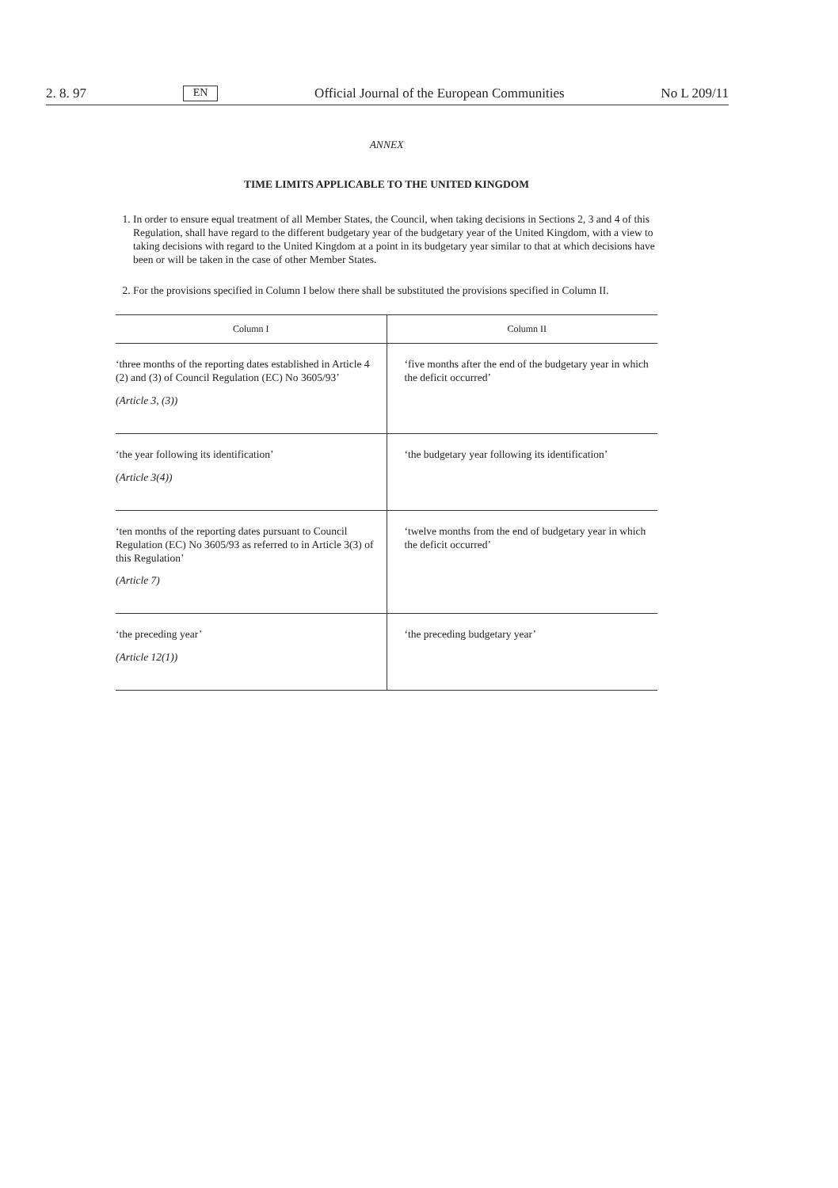2. 8. 97 EN Official Journal of the European Communities No L 209/11
ANNEX
TIME LIMITS APPLICABLE TO THE UNITED KINGDOM
1. In order to ensure equal treatment of all Member States, the Council, when taking decisions in Sections 2, 3 and 4 of this Regulation, shall have regard to the different budgetary year of the budgetary year of the United Kingdom, with a view to taking decisions with regard to the United Kingdom at a point in its budgetary year similar to that at which decisions have been or will be taken in the case of other Member States.
2. For the provisions specified in Column I below there shall be substituted the provisions specified in Column II.
| Column I | Column II |
| --- | --- |
| ‘three months of the reporting dates established in Article 4 (2) and (3) of Council Regulation (EC) No 3605/93’ (Article 3, (3)) | ‘five months after the end of the budgetary year in which the deficit occurred’ |
| ‘the year following its identification’ (Article 3(4)) | ‘the budgetary year following its identification’ |
| ‘ten months of the reporting dates pursuant to Council Regulation (EC) No 3605/93 as referred to in Article 3(3) of this Regulation’ (Article 7) | ‘twelve months from the end of budgetary year in which the deficit occurred’ |
| ‘the preceding year’ (Article 12(1)) | ‘the preceding budgetary year’ |